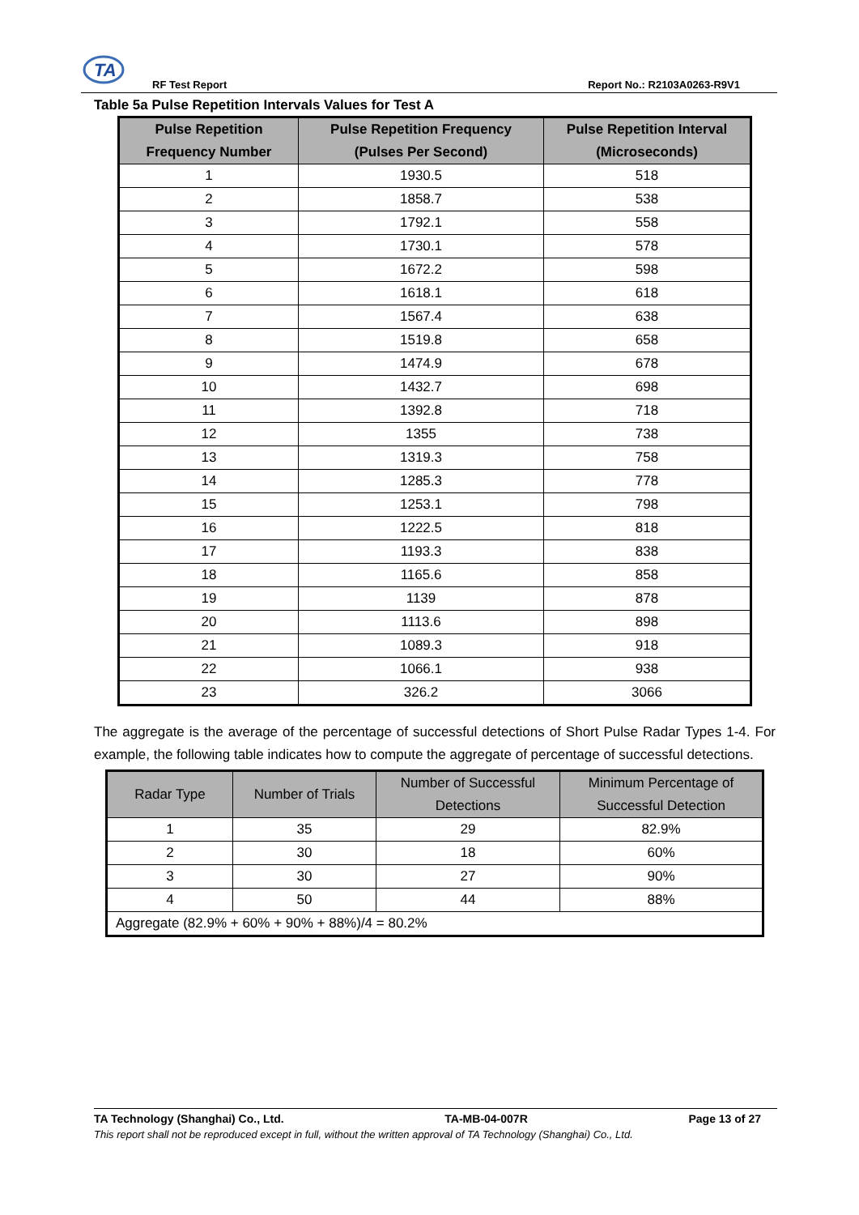TA
RF Test Report Report No.: R2103A0263-R9V1
Table 5a Pulse Repetition Intervals Values for Test A
| Pulse Repetition Frequency Number | Pulse Repetition Frequency (Pulses Per Second) | Pulse Repetition Interval (Microseconds) |
| --- | --- | --- |
| 1 | 1930.5 | 518 |
| 2 | 1858.7 | 538 |
| 3 | 1792.1 | 558 |
| 4 | 1730.1 | 578 |
| 5 | 1672.2 | 598 |
| 6 | 1618.1 | 618 |
| 7 | 1567.4 | 638 |
| 8 | 1519.8 | 658 |
| 9 | 1474.9 | 678 |
| 10 | 1432.7 | 698 |
| 11 | 1392.8 | 718 |
| 12 | 1355 | 738 |
| 13 | 1319.3 | 758 |
| 14 | 1285.3 | 778 |
| 15 | 1253.1 | 798 |
| 16 | 1222.5 | 818 |
| 17 | 1193.3 | 838 |
| 18 | 1165.6 | 858 |
| 19 | 1139 | 878 |
| 20 | 1113.6 | 898 |
| 21 | 1089.3 | 918 |
| 22 | 1066.1 | 938 |
| 23 | 326.2 | 3066 |
The aggregate is the average of the percentage of successful detections of Short Pulse Radar Types 1-4. For example, the following table indicates how to compute the aggregate of percentage of successful detections.
| Radar Type | Number of Trials | Number of Successful Detections | Minimum Percentage of Successful Detection |
| --- | --- | --- | --- |
| 1 | 35 | 29 | 82.9% |
| 2 | 30 | 18 | 60% |
| 3 | 30 | 27 | 90% |
| 4 | 50 | 44 | 88% |
| Aggregate (82.9% + 60% + 90% + 88%)/4 = 80.2% | | | |
TA Technology (Shanghai) Co., Ltd. TA-MB-04-007R Page 13 of 27
This report shall not be reproduced except in full, without the written approval of TA Technology (Shanghai) Co., Ltd.